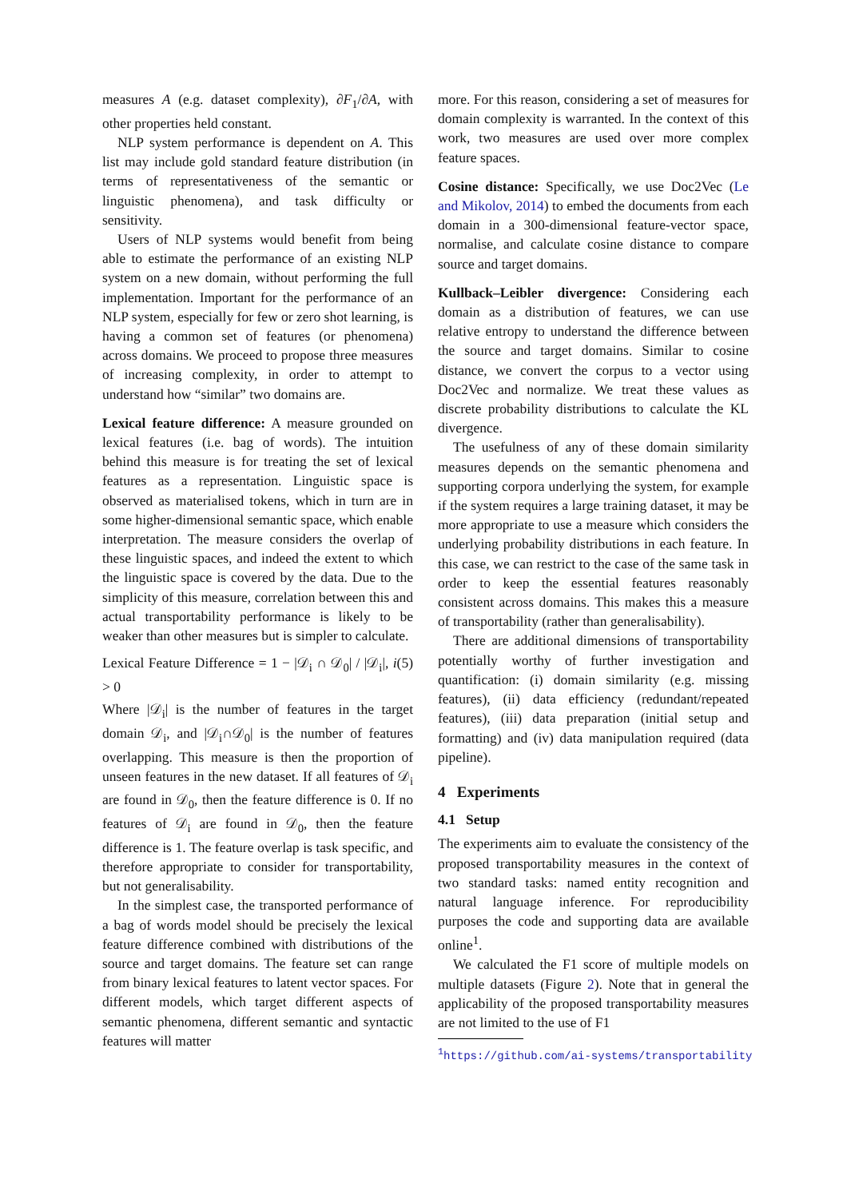measures A (e.g. dataset complexity), ∂F<sub>1</sub>/∂A, with other properties held constant.
NLP system performance is dependent on A. This list may include gold standard feature distribution (in terms of representativeness of the semantic or linguistic phenomena), and task difficulty or sensitivity.
Users of NLP systems would benefit from being able to estimate the performance of an existing NLP system on a new domain, without performing the full implementation. Important for the performance of an NLP system, especially for few or zero shot learning, is having a common set of features (or phenomena) across domains. We proceed to propose three measures of increasing complexity, in order to attempt to understand how “similar” two domains are.
Lexical feature difference: A measure grounded on lexical features (i.e. bag of words). The intuition behind this measure is for treating the set of lexical features as a representation. Linguistic space is observed as materialised tokens, which in turn are in some higher-dimensional semantic space, which enable interpretation. The measure considers the overlap of these linguistic spaces, and indeed the extent to which the linguistic space is covered by the data. Due to the simplicity of this measure, correlation between this and actual transportability performance is likely to be weaker than other measures but is simpler to calculate.
Lexical Feature Difference = 1 − |𝒟<sub>i</sub> ∩ 𝒟<sub>0</sub>| / |𝒟<sub>i</sub>|, i > 0 (5)
Where |𝒟<sub>i</sub>| is the number of features in the target domain 𝒟<sub>i</sub>, and |𝒟<sub>i</sub>∩𝒟<sub>0</sub>| is the number of features overlapping. This measure is then the proportion of unseen features in the new dataset. If all features of 𝒟<sub>i</sub> are found in 𝒟<sub>0</sub>, then the feature difference is 0. If no features of 𝒟<sub>i</sub> are found in 𝒟<sub>0</sub>, then the feature difference is 1. The feature overlap is task specific, and therefore appropriate to consider for transportability, but not generalisability.
In the simplest case, the transported performance of a bag of words model should be precisely the lexical feature difference combined with distributions of the source and target domains. The feature set can range from binary lexical features to latent vector spaces. For different models, which target different aspects of semantic phenomena, different semantic and syntactic features will matter
more. For this reason, considering a set of measures for domain complexity is warranted. In the context of this work, two measures are used over more complex feature spaces.
Cosine distance: Specifically, we use Doc2Vec (Le and Mikolov, 2014) to embed the documents from each domain in a 300-dimensional feature-vector space, normalise, and calculate cosine distance to compare source and target domains.
Kullback–Leibler divergence: Considering each domain as a distribution of features, we can use relative entropy to understand the difference between the source and target domains. Similar to cosine distance, we convert the corpus to a vector using Doc2Vec and normalize. We treat these values as discrete probability distributions to calculate the KL divergence.
The usefulness of any of these domain similarity measures depends on the semantic phenomena and supporting corpora underlying the system, for example if the system requires a large training dataset, it may be more appropriate to use a measure which considers the underlying probability distributions in each feature. In this case, we can restrict to the case of the same task in order to keep the essential features reasonably consistent across domains. This makes this a measure of transportability (rather than generalisability).
There are additional dimensions of transportability potentially worthy of further investigation and quantification: (i) domain similarity (e.g. missing features), (ii) data efficiency (redundant/repeated features), (iii) data preparation (initial setup and formatting) and (iv) data manipulation required (data pipeline).
4 Experiments
4.1 Setup
The experiments aim to evaluate the consistency of the proposed transportability measures in the context of two standard tasks: named entity recognition and natural language inference. For reproducibility purposes the code and supporting data are available online<sup>1</sup>.
We calculated the F1 score of multiple models on multiple datasets (Figure 2). Note that in general the applicability of the proposed transportability measures are not limited to the use of F1
<sup>1</sup> https://github.com/ai-systems/transportability